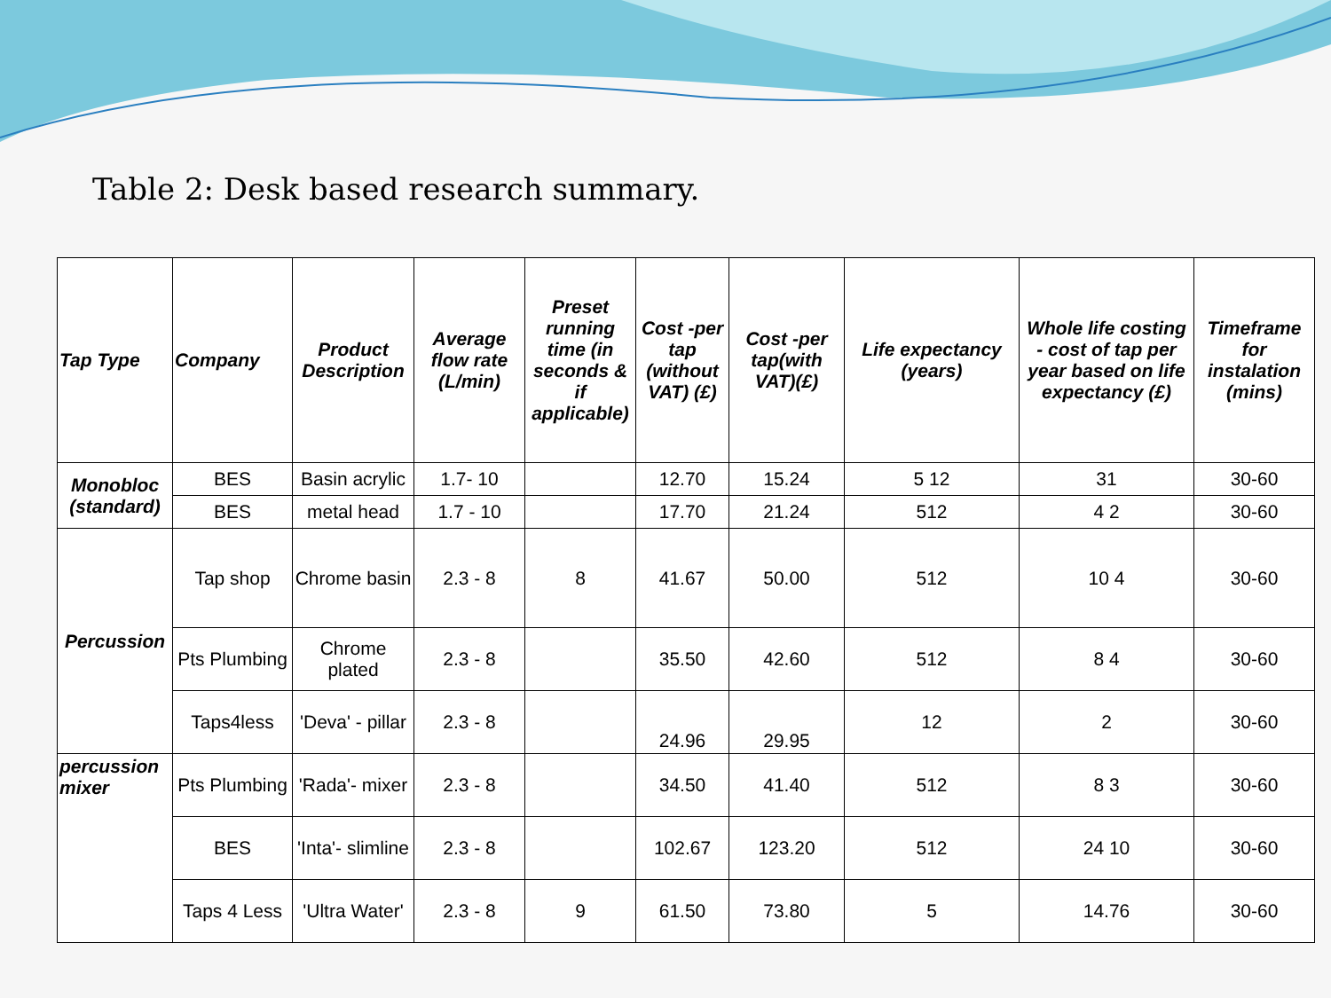Table 2: Desk based research summary.
| Tap Type | Company | Product Description | Average flow rate (L/min) | Preset running time (in seconds & if applicable) | Cost -per tap (without VAT) (£) | Cost -per tap(with VAT)(£) | Life expectancy (years) | Whole life costing - cost of tap per year based on life expectancy (£) | Timeframe for instalation (mins) |
| --- | --- | --- | --- | --- | --- | --- | --- | --- | --- |
| Monobloc (standard) | BES | Basin acrylic | 1.7- 10 | | 12.70 | 15.24 | 5 12 | 31 | 30-60 |
| | BES | metal head | 1.7 - 10 | | 17.70 | 21.24 | 512 | 4 2 | 30-60 |
| Percussion | Tap shop | Chrome basin | 2.3 - 8 | 8 | 41.67 | 50.00 | 512 | 10 4 | 30-60 |
| | Pts Plumbing | Chrome plated | 2.3 - 8 | | 35.50 | 42.60 | 512 | 8 4 | 30-60 |
| | Taps4less | 'Deva' - pillar | 2.3 - 8 | | 24.96 | 29.95 | 12 | 2 | 30-60 |
| percussion mixer | Pts Plumbing | 'Rada'- mixer | 2.3 - 8 | | 34.50 | 41.40 | 512 | 8 3 | 30-60 |
| | BES | 'Inta'- slimline | 2.3 - 8 | | 102.67 | 123.20 | 512 | 24 10 | 30-60 |
| | Taps 4 Less | 'Ultra Water' | 2.3 - 8 | 9 | 61.50 | 73.80 | 5 | 14.76 | 30-60 |